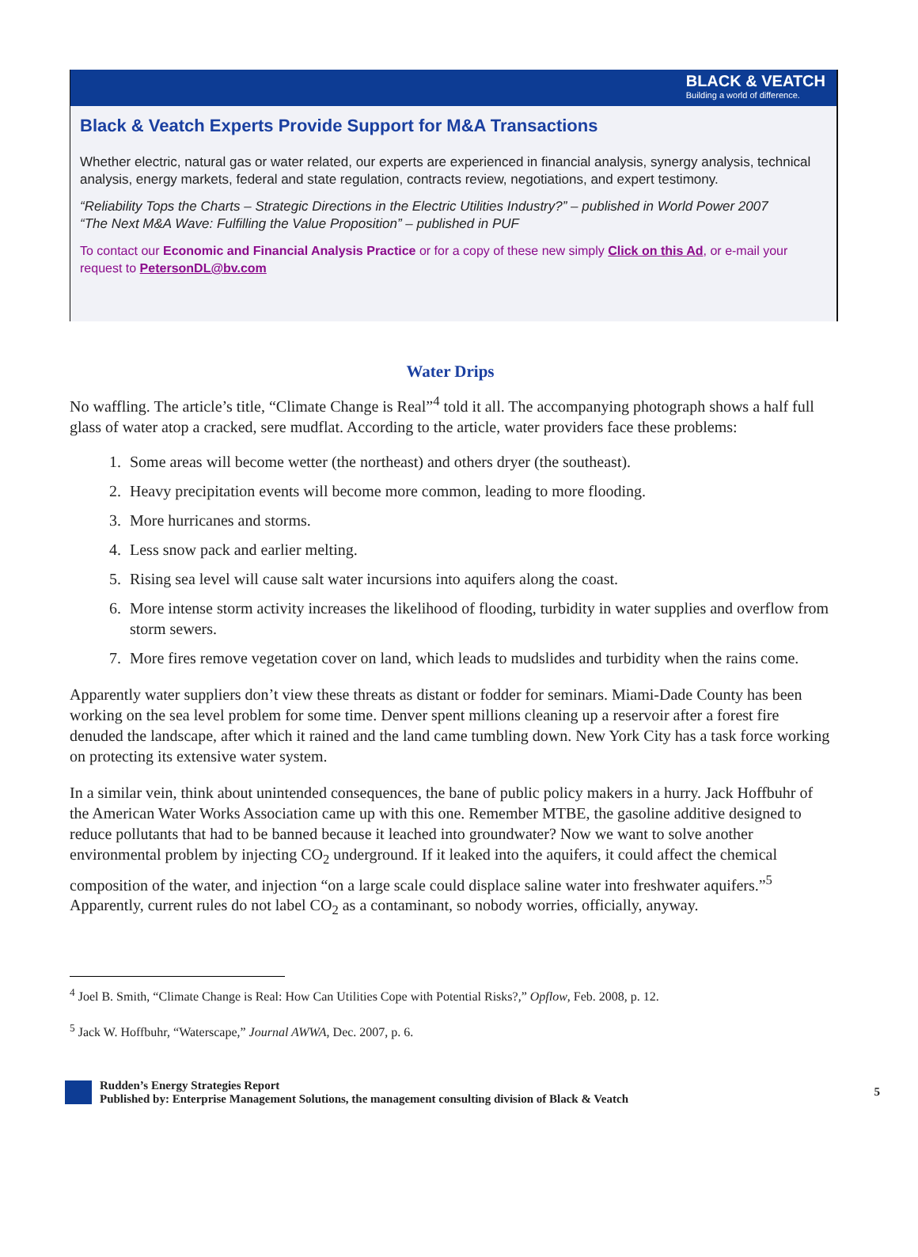BLACK & VEATCH
Building a world of difference.
Black & Veatch Experts Provide Support for M&A Transactions
Whether electric, natural gas or water related, our experts are experienced in financial analysis, synergy analysis, technical analysis, energy markets, federal and state regulation, contracts review, negotiations, and expert testimony.
“Reliability Tops the Charts – Strategic Directions in the Electric Utilities Industry?” – published in World Power 2007
“The Next M&A Wave: Fulfilling the Value Proposition” – published in PUF
To contact our Economic and Financial Analysis Practice or for a copy of these new simply Click on this Ad, or e-mail your request to PetersonDL@bv.com
Water Drips
No waffling. The article’s title, “Climate Change is Real”<sup>4</sup> told it all. The accompanying photograph shows a half full glass of water atop a cracked, sere mudflat. According to the article, water providers face these problems:
1. Some areas will become wetter (the northeast) and others dryer (the southeast).
2. Heavy precipitation events will become more common, leading to more flooding.
3. More hurricanes and storms.
4. Less snow pack and earlier melting.
5. Rising sea level will cause salt water incursions into aquifers along the coast.
6. More intense storm activity increases the likelihood of flooding, turbidity in water supplies and overflow from storm sewers.
7. More fires remove vegetation cover on land, which leads to mudslides and turbidity when the rains come.
Apparently water suppliers don’t view these threats as distant or fodder for seminars. Miami-Dade County has been working on the sea level problem for some time. Denver spent millions cleaning up a reservoir after a forest fire denuded the landscape, after which it rained and the land came tumbling down. New York City has a task force working on protecting its extensive water system.
In a similar vein, think about unintended consequences, the bane of public policy makers in a hurry. Jack Hoffbuhr of the American Water Works Association came up with this one. Remember MTBE, the gasoline additive designed to reduce pollutants that had to be banned because it leached into groundwater? Now we want to solve another environmental problem by injecting CO<sub>2</sub> underground. If it leaked into the aquifers, it could affect the chemical composition of the water, and injection “on a large scale could displace saline water into freshwater aquifers.”<sup>5</sup> Apparently, current rules do not label CO<sub>2</sub> as a contaminant, so nobody worries, officially, anyway.
<sup>4</sup> Joel B. Smith, “Climate Change is Real: How Can Utilities Cope with Potential Risks?,” Opflow, Feb. 2008, p. 12.
<sup>5</sup> Jack W. Hoffbuhr, “Waterscape,” Journal AWWA, Dec. 2007, p. 6.
Rudden’s Energy Strategies Report
Published by: Enterprise Management Solutions, the management consulting division of Black & Veatch
5